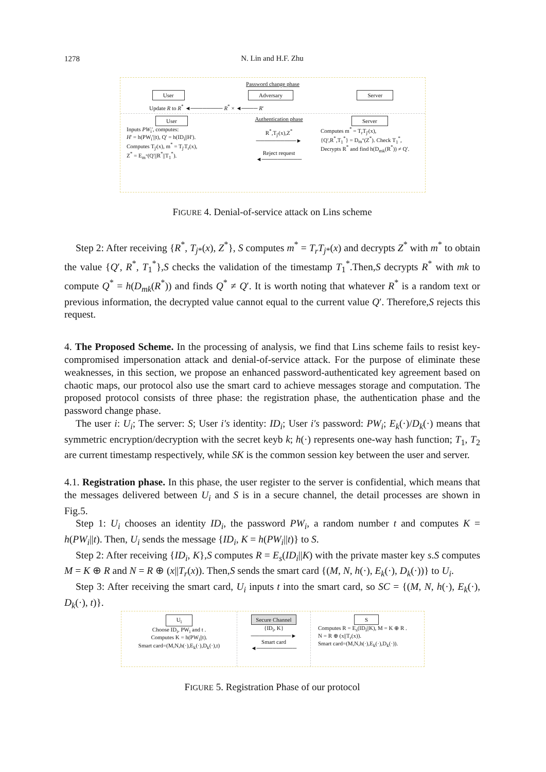1278
N. Lin and H.F. Zhu
Password change phase
User Adversary Server
Update R to R<sup>*</sup> ◄──────── R<sup>*</sup> × ◄──── R'
User
Inputs PW<sub>i</sub>', computes:
H' = h(PW<sub>i</sub>'||t), Q' = h(ID<sub>i</sub>||H').
Computes T<sub>j'</sub>(x), m<sup>*</sup> = T<sub>j'</sub>T<sub>r</sub>(x),
Z<sup>*</sup> = E<sub>m<sup>*</sup></sub>(Q'||R<sup>*</sup>||T<sub>1</sub><sup>*</sup>).
Authentication phase
R<sup>*</sup>,T<sub>j'</sub>(x),Z<sup>*</sup>
──────────►
Reject request
◄──────────
Server
Computes m<sup>*</sup> = T<sub>r</sub>T<sub>j'</sub>(x),
{Q',R<sup>*</sup>,T<sub>1</sub><sup>*</sup>} = D<sub>m<sup>*</sup></sub>(Z<sup>*</sup>). Check T<sub>1</sub><sup>*</sup>,
Decrypts R<sup>*</sup> and find h(D<sub>mk</sub>(R<sup>*</sup>)) ≠ Q'.
FIGURE 4. Denial-of-service attack on Lins scheme
Step 2: After receiving {R<sup>*</sup>, T<sub>j*</sub>(x), Z<sup>*</sup>}, S computes m<sup>*</sup> = T<sub>r</sub>T<sub>j*</sub>(x) and decrypts Z<sup>*</sup> with m<sup>*</sup> to obtain the value {Q′, R<sup>*</sup>, T<sub>1</sub><sup>*</sup>},S checks the validation of the timestamp T<sub>1</sub><sup>*</sup>.Then,S decrypts R<sup>*</sup> with mk to compute Q<sup>*</sup> = h(D<sub>mk</sub>(R<sup>*</sup>)) and finds Q<sup>*</sup> ≠ Q′. It is worth noting that whatever R<sup>*</sup> is a random text or previous information, the decrypted value cannot equal to the current value Q′. Therefore,S rejects this request.
4. The Proposed Scheme. In the processing of analysis, we find that Lins scheme fails to resist key-compromised impersonation attack and denial-of-service attack. For the purpose of eliminate these weaknesses, in this section, we propose an enhanced password-authenticated key agreement based on chaotic maps, our protocol also use the smart card to achieve messages storage and computation. The proposed protocol consists of three phase: the registration phase, the authentication phase and the password change phase.
The user i: U<sub>i</sub>; The server: S; User i′s identity: ID<sub>i</sub>; User i′s password: PW<sub>i</sub>; E<sub>k</sub>(·)/D<sub>k</sub>(·) means that symmetric encryption/decryption with the secret keyb k; h(·) represents one-way hash function; T<sub>1</sub>, T<sub>2</sub> are current timestamp respectively, while SK is the common session key between the user and server.
4.1. Registration phase. In this phase, the user register to the server is confidential, which means that the messages delivered between U<sub>i</sub> and S is in a secure channel, the detail processes are shown in Fig.5.
Step 1: U<sub>i</sub> chooses an identity ID<sub>i</sub>, the password PW<sub>i</sub>, a random number t and computes K = h(PW<sub>i</sub>||t). Then, U<sub>i</sub> sends the message {ID<sub>i</sub>, K = h(PW<sub>i</sub>||t)} to S.
Step 2: After receiving {ID<sub>i</sub>, K},S computes R = E<sub>s</sub>(ID<sub>i</sub>||K) with the private master key s.S computes M = K ⊕ R and N = R ⊕ (x||T<sub>r</sub>(x)). Then,S sends the smart card {(M, N, h(·), E<sub>k</sub>(·), D<sub>k</sub>(·))} to U<sub>i</sub>.
Step 3: After receiving the smart card, U<sub>i</sub> inputs t into the smart card, so SC = {(M, N, h(·), E<sub>k</sub>(·), D<sub>k</sub>(·), t)}.
U<sub>i</sub>
Choose ID<sub>i</sub>, PW<sub>i</sub> and t .
Computes K = h(PW<sub>i</sub>||t).
Smart card=(M,N,h(·),E<sub>k</sub>(·),D<sub>k</sub>(·),t)
Secure Channel
{ID<sub>i</sub>, K}
──────────►
Smart card
◄──────────
S
Computes R = E<sub>s</sub>(ID<sub>i</sub>||K), M = K ⊕ R .
N = R ⊕ (x||T<sub>r</sub>(x)).
Smart card=(M,N,h(·),E<sub>k</sub>(·),D<sub>k</sub>(·)).
FIGURE 5. Registration Phase of our protocol